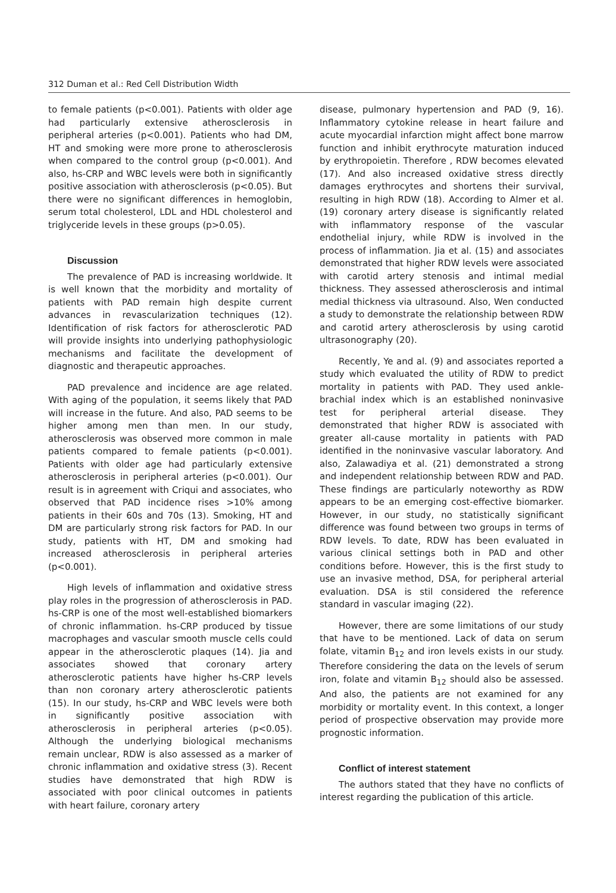312 Duman et al.: Red Cell Distribution Width
to female patients (p<0.001). Patients with older age had particularly extensive atherosclerosis in peripheral arteries (p<0.001). Patients who had DM, HT and smoking were more prone to atherosclerosis when compared to the control group (p<0.001). And also, hs-CRP and WBC levels were both in significantly positive association with atherosclerosis (p<0.05). But there were no significant differences in hemoglobin, serum total cholesterol, LDL and HDL cholesterol and triglyceride levels in these groups (p>0.05).
Discussion
The prevalence of PAD is increasing worldwide. It is well known that the morbidity and mortality of patients with PAD remain high despite current advances in revascularization techniques (12). Identification of risk factors for atherosclerotic PAD will provide insights into underlying pathophysiologic mechanisms and facilitate the development of diagnostic and therapeutic approaches.
PAD prevalence and incidence are age related. With aging of the population, it seems likely that PAD will increase in the future. And also, PAD seems to be higher among men than men. In our study, atherosclerosis was observed more common in male patients compared to female patients (p<0.001). Patients with older age had particularly extensive atherosclerosis in peripheral arteries (p<0.001). Our result is in agreement with Criqui and associates, who observed that PAD incidence rises >10% among patients in their 60s and 70s (13). Smoking, HT and DM are particularly strong risk factors for PAD. In our study, patients with HT, DM and smoking had increased atherosclerosis in peripheral arteries (p<0.001).
High levels of inflammation and oxidative stress play roles in the progression of atherosclerosis in PAD. hs-CRP is one of the most well-established biomarkers of chronic inflammation. hs-CRP produced by tissue macrophages and vascular smooth muscle cells could appear in the atherosclerotic plaques (14). Jia and associates showed that coronary artery atherosclerotic patients have higher hs-CRP levels than non coronary artery atherosclerotic patients (15). In our study, hs-CRP and WBC levels were both in significantly positive association with atherosclerosis in peripheral arteries (p<0.05). Although the underlying biological mechanisms remain unclear, RDW is also assessed as a marker of chronic inflammation and oxidative stress (3). Recent studies have demonstrated that high RDW is associated with poor clinical outcomes in patients with heart failure, coronary artery
disease, pulmonary hypertension and PAD (9, 16). Inflammatory cytokine release in heart failure and acute myocardial infarction might affect bone marrow function and inhibit erythrocyte maturation induced by erythropoietin. Therefore , RDW becomes elevated (17). And also increased oxidative stress directly damages erythrocytes and shortens their survival, resulting in high RDW (18). According to Almer et al. (19) coronary artery disease is significantly related with inflammatory response of the vascular endothelial injury, while RDW is involved in the process of inflammation. Jia et al. (15) and associates demonstrated that higher RDW levels were associated with carotid artery stenosis and intimal medial thickness. They assessed atherosclerosis and intimal medial thickness via ultrasound. Also, Wen conducted a study to demonstrate the relationship between RDW and carotid artery atherosclerosis by using carotid ultrasonography (20).
Recently, Ye and al. (9) and associates reported a study which evaluated the utility of RDW to predict mortality in patients with PAD. They used ankle-brachial index which is an established noninvasive test for peripheral arterial disease. They demonstrated that higher RDW is associated with greater all-cause mortality in patients with PAD identified in the noninvasive vascular laboratory. And also, Zalawadiya et al. (21) demonstrated a strong and independent relationship between RDW and PAD. These findings are particularly noteworthy as RDW appears to be an emerging cost-effective biomarker. However, in our study, no statistically significant difference was found between two groups in terms of RDW levels. To date, RDW has been evaluated in various clinical settings both in PAD and other conditions before. However, this is the first study to use an invasive method, DSA, for peripheral arterial evaluation. DSA is stil considered the reference standard in vascular imaging (22).
However, there are some limitations of our study that have to be mentioned. Lack of data on serum folate, vitamin B<sub>12</sub> and iron levels exists in our study. Therefore considering the data on the levels of serum iron, folate and vitamin B<sub>12</sub> should also be assessed. And also, the patients are not examined for any morbidity or mortality event. In this context, a longer period of prospective observation may provide more prognostic information.
Conflict of interest statement
The authors stated that they have no conflicts of interest regarding the publication of this article.